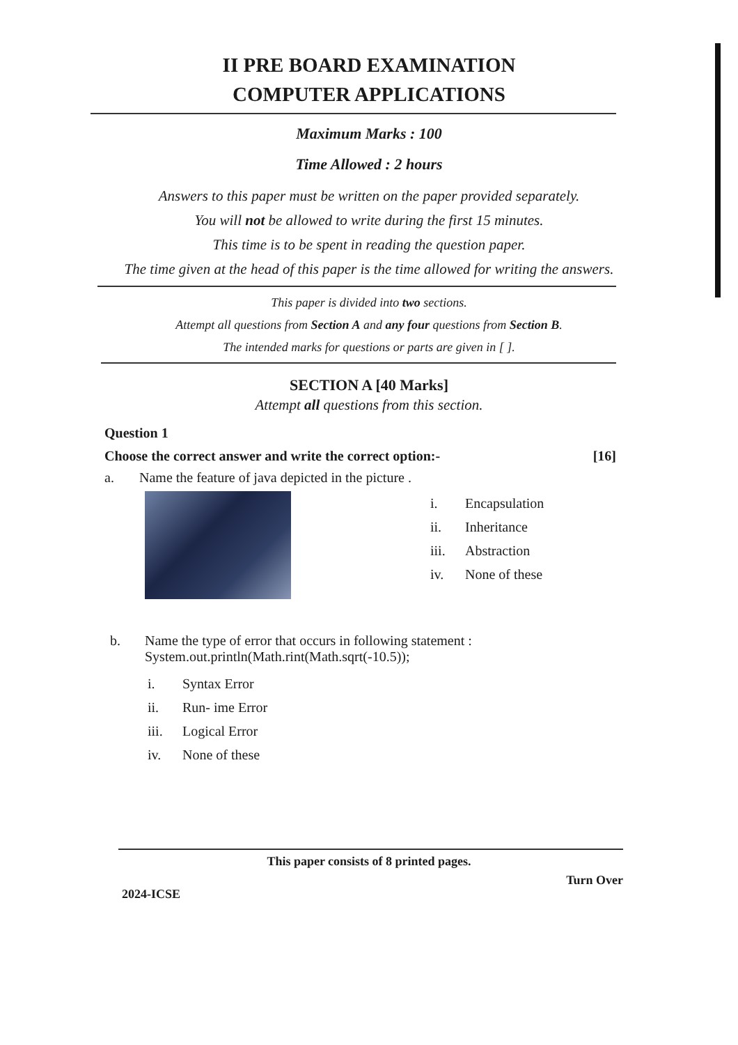II PRE BOARD EXAMINATION
COMPUTER APPLICATIONS
Maximum Marks : 100
Time Allowed : 2 hours
Answers to this paper must be written on the paper provided separately.
You will not be allowed to write during the first 15 minutes.
This time is to be spent in reading the question paper.
The time given at the head of this paper is the time allowed for writing the answers.
This paper is divided into two sections.
Attempt all questions from Section A and any four questions from Section B.
The intended marks for questions or parts are given in [ ].
SECTION A [40 Marks]
Attempt all questions from this section.
Question 1
Choose the correct answer and write the correct option:- [16]
a. Name the feature of java depicted in the picture .
i. Encapsulation
ii. Inheritance
iii. Abstraction
iv. None of these
b. Name the type of error that occurs in following statement :
System.out.println(Math.rint(Math.sqrt(-10.5));
i. Syntax Error
ii. Run- ime Error
iii. Logical Error
iv. None of these
This paper consists of 8 printed pages.
2024-ICSE Turn Over